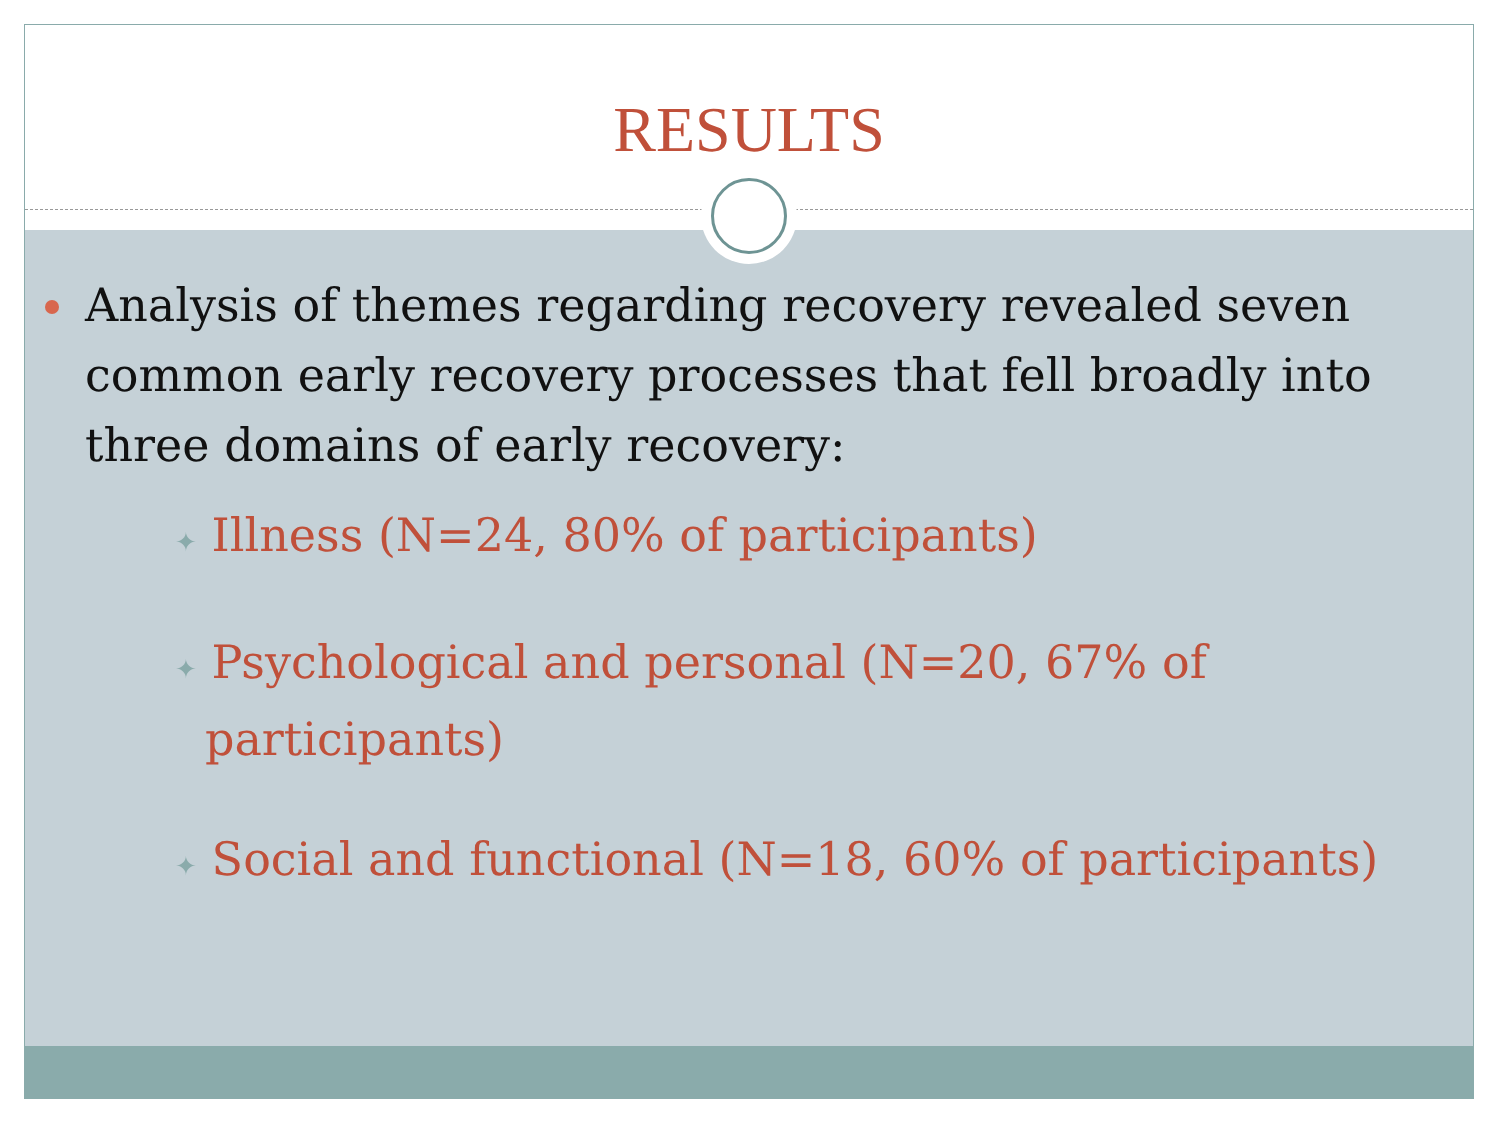RESULTS
Analysis of themes regarding recovery revealed seven common early recovery processes that fell broadly into three domains of early recovery:
✦ Illness (N=24, 80% of participants)
✦ Psychological and personal (N=20, 67% of participants)
✦ Social and functional (N=18, 60% of participants)